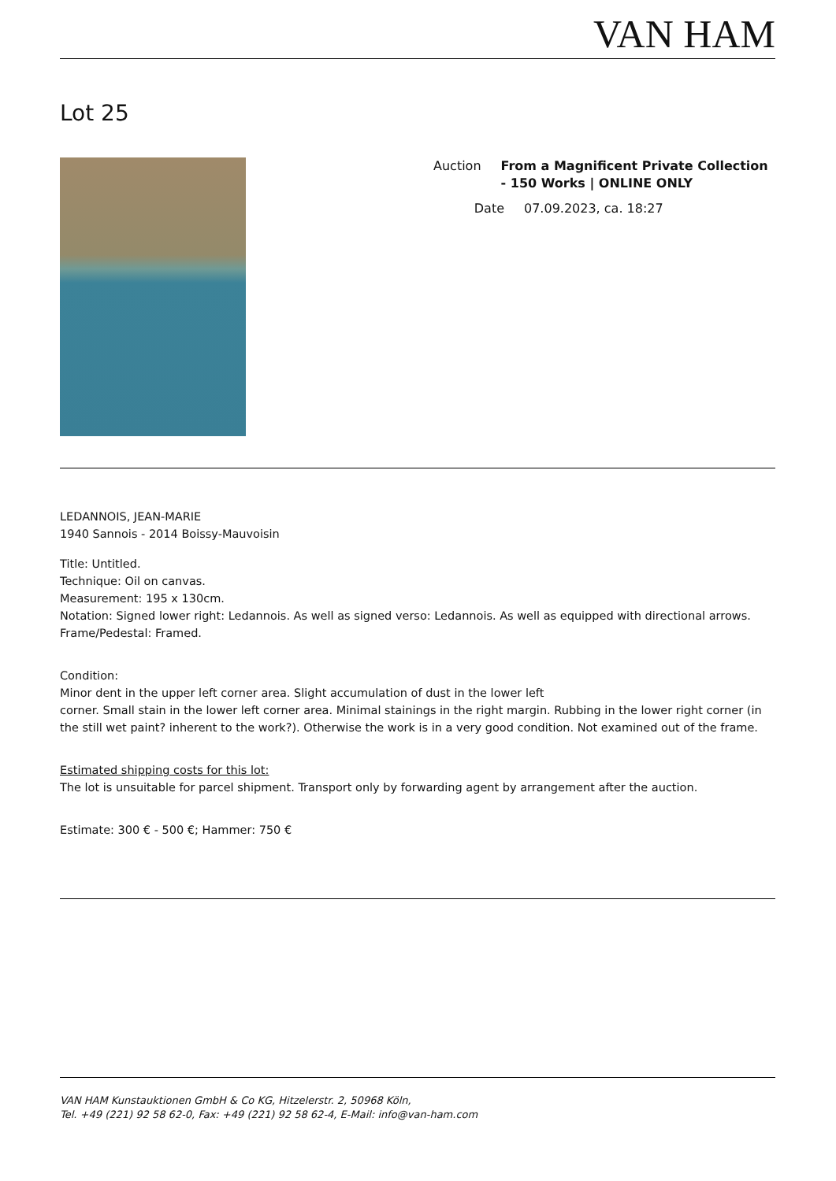VAN HAM
Lot 25
Auction From a Magnificent Private Collection - 150 Works | ONLINE ONLY
Date 07.09.2023, ca. 18:27
LEDANNOIS, JEAN-MARIE
1940 Sannois - 2014 Boissy-Mauvoisin
Title: Untitled.
Technique: Oil on canvas.
Measurement: 195 x 130cm.
Notation: Signed lower right: Ledannois. As well as signed verso: Ledannois. As well as equipped with directional arrows.
Frame/Pedestal: Framed.
Condition:
Minor dent in the upper left corner area. Slight accumulation of dust in the lower left
corner. Small stain in the lower left corner area. Minimal stainings in the right margin. Rubbing in the lower right corner (in the still wet paint? inherent to the work?). Otherwise the work is in a very good condition. Not examined out of the frame.
Estimated shipping costs for this lot:
The lot is unsuitable for parcel shipment. Transport only by forwarding agent by arrangement after the auction.
Estimate: 300 € - 500 €; Hammer: 750 €
VAN HAM Kunstauktionen GmbH & Co KG, Hitzelerstr. 2, 50968 Köln,
Tel. +49 (221) 92 58 62-0, Fax: +49 (221) 92 58 62-4, E-Mail: info@van-ham.com